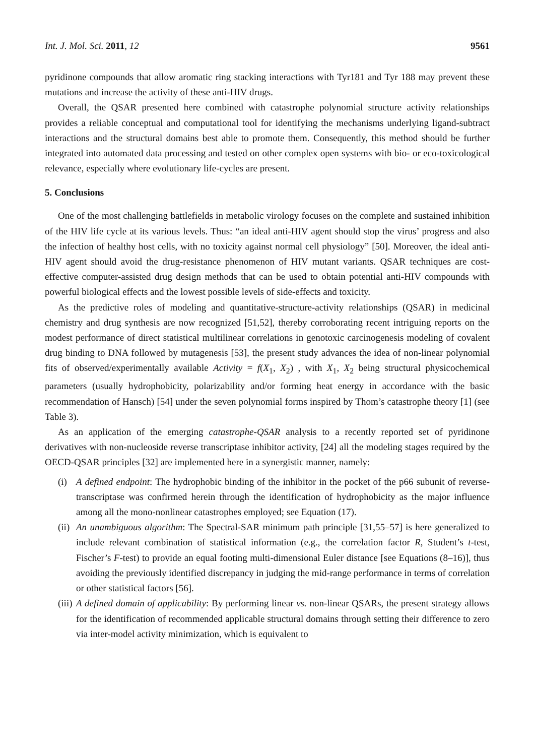Int. J. Mol. Sci. 2011, 12 9561
pyridinone compounds that allow aromatic ring stacking interactions with Tyr181 and Tyr 188 may prevent these mutations and increase the activity of these anti-HIV drugs.
Overall, the QSAR presented here combined with catastrophe polynomial structure activity relationships provides a reliable conceptual and computational tool for identifying the mechanisms underlying ligand-subtract interactions and the structural domains best able to promote them. Consequently, this method should be further integrated into automated data processing and tested on other complex open systems with bio- or eco-toxicological relevance, especially where evolutionary life-cycles are present.
5. Conclusions
One of the most challenging battlefields in metabolic virology focuses on the complete and sustained inhibition of the HIV life cycle at its various levels. Thus: “an ideal anti-HIV agent should stop the virus’ progress and also the infection of healthy host cells, with no toxicity against normal cell physiology” [50]. Moreover, the ideal anti-HIV agent should avoid the drug-resistance phenomenon of HIV mutant variants. QSAR techniques are cost-effective computer-assisted drug design methods that can be used to obtain potential anti-HIV compounds with powerful biological effects and the lowest possible levels of side-effects and toxicity.
As the predictive roles of modeling and quantitative-structure-activity relationships (QSAR) in medicinal chemistry and drug synthesis are now recognized [51,52], thereby corroborating recent intriguing reports on the modest performance of direct statistical multilinear correlations in genotoxic carcinogenesis modeling of covalent drug binding to DNA followed by mutagenesis [53], the present study advances the idea of non-linear polynomial fits of observed/experimentally available Activity = f(X<sub>1</sub>, X<sub>2</sub>) , with X<sub>1</sub>, X<sub>2</sub> being structural physicochemical parameters (usually hydrophobicity, polarizability and/or forming heat energy in accordance with the basic recommendation of Hansch) [54] under the seven polynomial forms inspired by Thom’s catastrophe theory [1] (see Table 3).
As an application of the emerging catastrophe-QSAR analysis to a recently reported set of pyridinone derivatives with non-nucleoside reverse transcriptase inhibitor activity, [24] all the modeling stages required by the OECD-QSAR principles [32] are implemented here in a synergistic manner, namely:
(i) A defined endpoint: The hydrophobic binding of the inhibitor in the pocket of the p66 subunit of reverse-transcriptase was confirmed herein through the identification of hydrophobicity as the major influence among all the mono-nonlinear catastrophes employed; see Equation (17).
(ii)
An unambiguous algorithm: The Spectral-SAR minimum path principle [31,55–57] is here generalized to include relevant combination of statistical information (e.g., the correlation factor R, Student’s t-test, Fischer’s F-test) to provide an equal footing multi-dimensional Euler distance [see Equations (8–16)], thus avoiding the previously identified discrepancy in judging the mid-range performance in terms of correlation or other statistical factors [56].
(iii)
A defined domain of applicability: By performing linear vs. non-linear QSARs, the present strategy allows for the identification of recommended applicable structural domains through setting their difference to zero via inter-model activity minimization, which is equivalent to